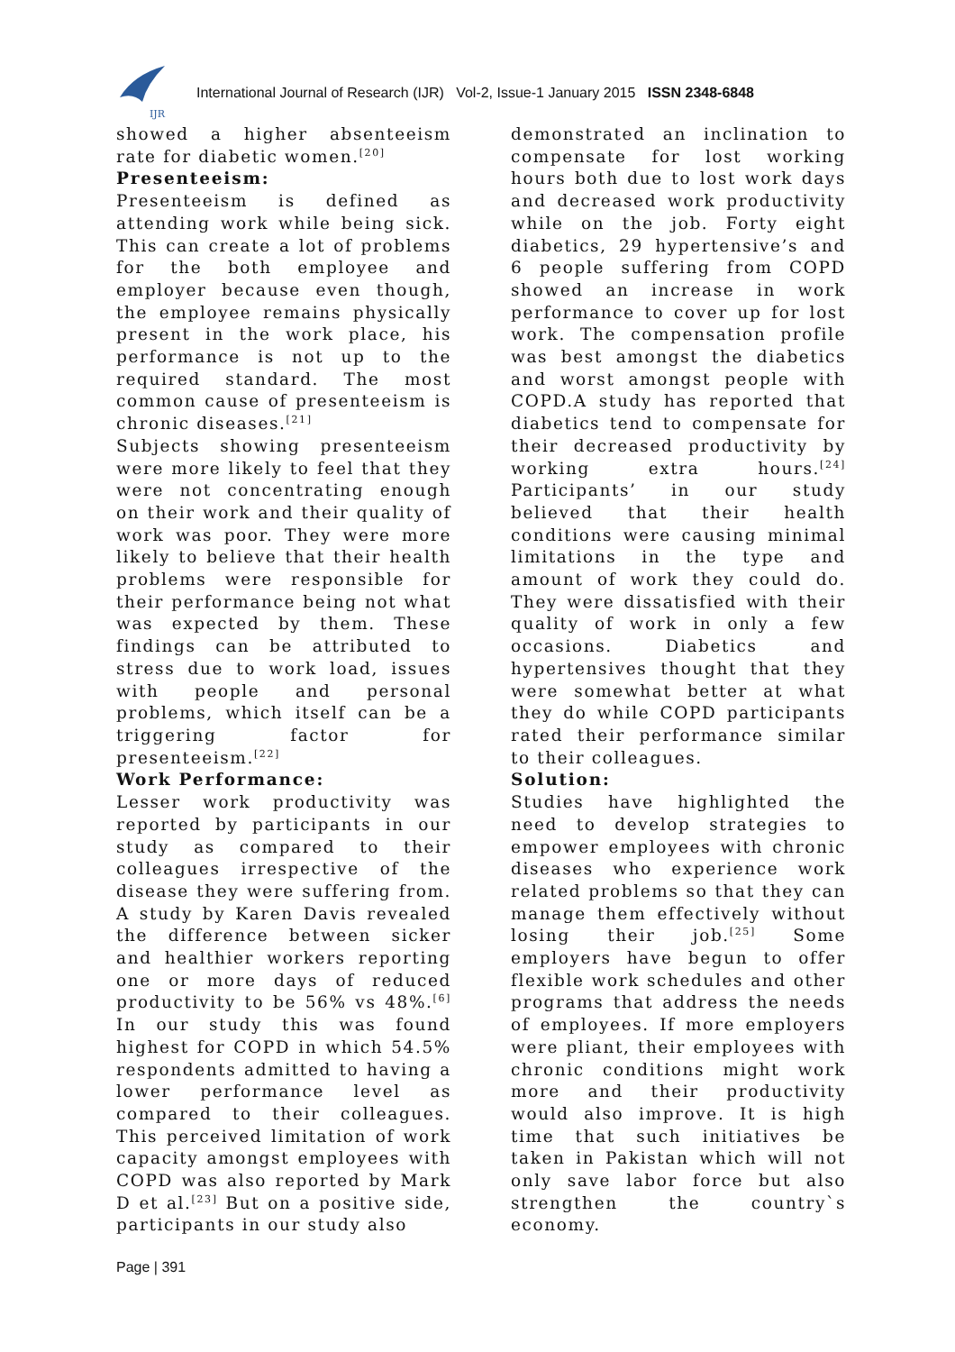IJR
International Journal of Research (IJR) Vol-2, Issue-1 January 2015 ISSN 2348-6848
showed a higher absenteeism rate for diabetic women.<sup>[20]</sup>
Presenteeism:
Presenteeism is defined as attending work while being sick. This can create a lot of problems for the both employee and employer because even though, the employee remains physically present in the work place, his performance is not up to the required standard. The most common cause of presenteeism is chronic diseases.<sup>[21]</sup>
Subjects showing presenteeism were more likely to feel that they were not concentrating enough on their work and their quality of work was poor. They were more likely to believe that their health problems were responsible for their performance being not what was expected by them. These findings can be attributed to stress due to work load, issues with people and personal problems, which itself can be a triggering factor for presenteeism.<sup>[22]</sup>
Work Performance:
Lesser work productivity was reported by participants in our study as compared to their colleagues irrespective of the disease they were suffering from. A study by Karen Davis revealed the difference between sicker and healthier workers reporting one or more days of reduced productivity to be 56% vs 48%.<sup>[6]</sup> In our study this was found highest for COPD in which 54.5% respondents admitted to having a lower performance level as compared to their colleagues. This perceived limitation of work capacity amongst employees with COPD was also reported by Mark D et al.<sup>[23]</sup> But on a positive side, participants in our study also
demonstrated an inclination to compensate for lost working hours both due to lost work days and decreased work productivity while on the job. Forty eight diabetics, 29 hypertensive’s and 6 people suffering from COPD showed an increase in work performance to cover up for lost work. The compensation profile was best amongst the diabetics and worst amongst people with COPD.A study has reported that diabetics tend to compensate for their decreased productivity by working extra hours.<sup>[24]</sup> Participants’ in our study believed that their health conditions were causing minimal limitations in the type and amount of work they could do. They were dissatisfied with their quality of work in only a few occasions. Diabetics and hypertensives thought that they were somewhat better at what they do while COPD participants rated their performance similar to their colleagues.
Solution:
Studies have highlighted the need to develop strategies to empower employees with chronic diseases who experience work related problems so that they can manage them effectively without losing their job.<sup>[25]</sup> Some employers have begun to offer flexible work schedules and other programs that address the needs of employees. If more employers were pliant, their employees with chronic conditions might work more and their productivity would also improve. It is high time that such initiatives be taken in Pakistan which will not only save labor force but also strengthen the country`s economy.
Page | 391